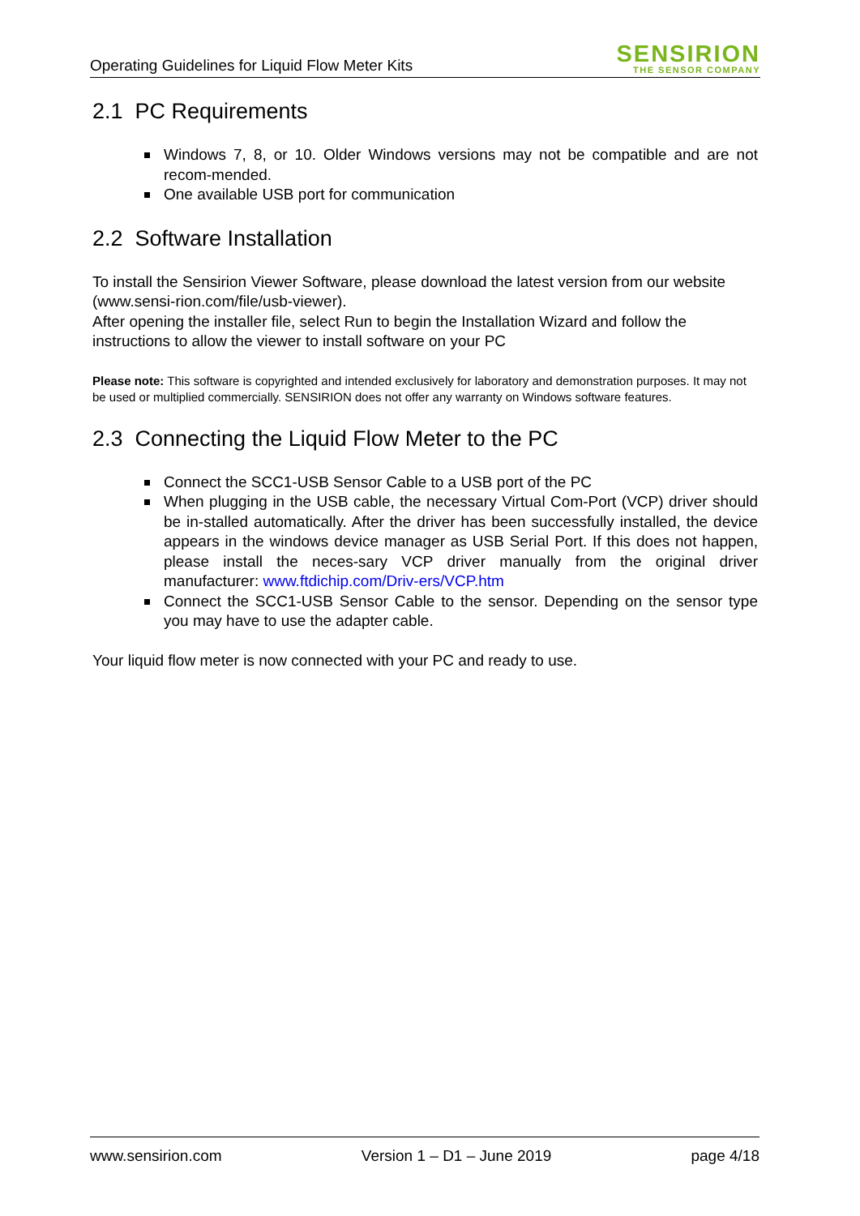Operating Guidelines for Liquid Flow Meter Kits
SENSIRION
THE SENSOR COMPANY
2.1 PC Requirements
Windows 7, 8, or 10. Older Windows versions may not be compatible and are not recom-mended.
One available USB port for communication
2.2 Software Installation
To install the Sensirion Viewer Software, please download the latest version from our website (www.sensi-rion.com/file/usb-viewer).
After opening the installer file, select Run to begin the Installation Wizard and follow the instructions to allow the viewer to install software on your PC
Please note: This software is copyrighted and intended exclusively for laboratory and demonstration purposes. It may not be used or multiplied commercially. SENSIRION does not offer any warranty on Windows software features.
2.3 Connecting the Liquid Flow Meter to the PC
Connect the SCC1-USB Sensor Cable to a USB port of the PC
When plugging in the USB cable, the necessary Virtual Com-Port (VCP) driver should be in-stalled automatically. After the driver has been successfully installed, the device appears in the windows device manager as USB Serial Port. If this does not happen, please install the neces-sary VCP driver manually from the original driver manufacturer: www.ftdichip.com/Driv-ers/VCP.htm
Connect the SCC1-USB Sensor Cable to the sensor. Depending on the sensor type you may have to use the adapter cable.
Your liquid flow meter is now connected with your PC and ready to use.
www.sensirion.com Version 1 – D1 – June 2019 page 4/18